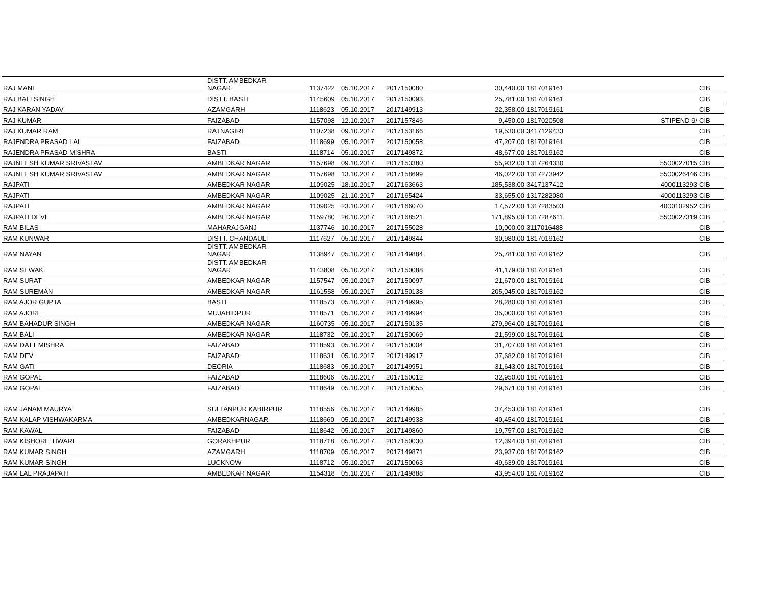| RAJ MANI | DISTT. AMBEDKAR NAGAR | 1137422 | 05.10.2017 | 2017150080 | 30,440.00 | 1817019161 | | CIB |
| RAJ BALI SINGH | DISTT. BASTI | 1145609 | 05.10.2017 | 2017150093 | 25,781.00 | 1817019161 | | CIB |
| RAJ KARAN YADAV | AZAMGARH | 1118623 | 05.10.2017 | 2017149913 | 22,358.00 | 1817019161 | | CIB |
| RAJ KUMAR | FAIZABAD | 1157098 | 12.10.2017 | 2017157846 | 9,450.00 | 1817020508 | STIPEND 9/ | CIB |
| RAJ KUMAR RAM | RATNAGIRI | 1107238 | 09.10.2017 | 2017153166 | 19,530.00 | 3417129433 | | CIB |
| RAJENDRA PRASAD LAL | FAIZABAD | 1118699 | 05.10.2017 | 2017150058 | 47,207.00 | 1817019161 | | CIB |
| RAJENDRA PRASAD MISHRA | BASTI | 1118714 | 05.10.2017 | 2017149872 | 48,677.00 | 1817019162 | | CIB |
| RAJNEESH KUMAR SRIVASTAV | AMBEDKAR NAGAR | 1157698 | 09.10.2017 | 2017153380 | 55,932.00 | 1317264330 | 5500027015 | CIB |
| RAJNEESH KUMAR SRIVASTAV | AMBEDKAR NAGAR | 1157698 | 13.10.2017 | 2017158699 | 46,022.00 | 1317273942 | 5500026446 | CIB |
| RAJPATI | AMBEDKAR NAGAR | 1109025 | 18.10.2017 | 2017163663 | 185,538.00 | 3417137412 | 4000113293 | CIB |
| RAJPATI | AMBEDKAR NAGAR | 1109025 | 21.10.2017 | 2017165424 | 33,655.00 | 1317282080 | 4000113293 | CIB |
| RAJPATI | AMBEDKAR NAGAR | 1109025 | 23.10.2017 | 2017166070 | 17,572.00 | 1317283503 | 4000102952 | CIB |
| RAJPATI DEVI | AMBEDKAR NAGAR | 1159780 | 26.10.2017 | 2017168521 | 171,895.00 | 1317287611 | 5500027319 | CIB |
| RAM BILAS | MAHARAJGANJ | 1137746 | 10.10.2017 | 2017155028 | 10,000.00 | 3117016488 | | CIB |
| RAM KUNWAR | DISTT. CHANDAULI | 1117627 | 05.10.2017 | 2017149844 | 30,980.00 | 1817019162 | | CIB |
| RAM NAYAN | DISTT. AMBEDKAR NAGAR | 1138947 | 05.10.2017 | 2017149884 | 25,781.00 | 1817019162 | | CIB |
| RAM SEWAK | DISTT. AMBEDKAR NAGAR | 1143808 | 05.10.2017 | 2017150088 | 41,179.00 | 1817019161 | | CIB |
| RAM SURAT | AMBEDKAR NAGAR | 1157547 | 05.10.2017 | 2017150097 | 21,670.00 | 1817019161 | | CIB |
| RAM SUREMAN | AMBEDKAR NAGAR | 1161558 | 05.10.2017 | 2017150138 | 205,045.00 | 1817019162 | | CIB |
| RAM AJOR GUPTA | BASTI | 1118573 | 05.10.2017 | 2017149995 | 28,280.00 | 1817019161 | | CIB |
| RAM AJORE | MUJAHIDPUR | 1118571 | 05.10.2017 | 2017149994 | 35,000.00 | 1817019161 | | CIB |
| RAM BAHADUR SINGH | AMBEDKAR NAGAR | 1160735 | 05.10.2017 | 2017150135 | 279,964.00 | 1817019161 | | CIB |
| RAM BALI | AMBEDKAR NAGAR | 1118732 | 05.10.2017 | 2017150069 | 21,599.00 | 1817019161 | | CIB |
| RAM DATT MISHRA | FAIZABAD | 1118593 | 05.10.2017 | 2017150004 | 31,707.00 | 1817019161 | | CIB |
| RAM DEV | FAIZABAD | 1118631 | 05.10.2017 | 2017149917 | 37,682.00 | 1817019161 | | CIB |
| RAM GATI | DEORIA | 1118683 | 05.10.2017 | 2017149951 | 31,643.00 | 1817019161 | | CIB |
| RAM GOPAL | FAIZABAD | 1118606 | 05.10.2017 | 2017150012 | 32,950.00 | 1817019161 | | CIB |
| RAM GOPAL | FAIZABAD | 1118649 | 05.10.2017 | 2017150055 | 29,671.00 | 1817019161 | | CIB |
| RAM JANAM MAURYA | SULTANPUR KABIRPUR | 1118556 | 05.10.2017 | 2017149985 | 37,453.00 | 1817019161 | | CIB |
| RAM KALAP VISHWAKARMA | AMBEDKARNAGAR | 1118660 | 05.10.2017 | 2017149938 | 40,454.00 | 1817019161 | | CIB |
| RAM KAWAL | FAIZABAD | 1118642 | 05.10.2017 | 2017149860 | 19,757.00 | 1817019162 | | CIB |
| RAM KISHORE TIWARI | GORAKHPUR | 1118718 | 05.10.2017 | 2017150030 | 12,394.00 | 1817019161 | | CIB |
| RAM KUMAR SINGH | AZAMGARH | 1118709 | 05.10.2017 | 2017149871 | 23,937.00 | 1817019162 | | CIB |
| RAM KUMAR SINGH | LUCKNOW | 1118712 | 05.10.2017 | 2017150063 | 49,639.00 | 1817019161 | | CIB |
| RAM LAL PRAJAPATI | AMBEDKAR NAGAR | 1154318 | 05.10.2017 | 2017149888 | 43,954.00 | 1817019162 | | CIB |